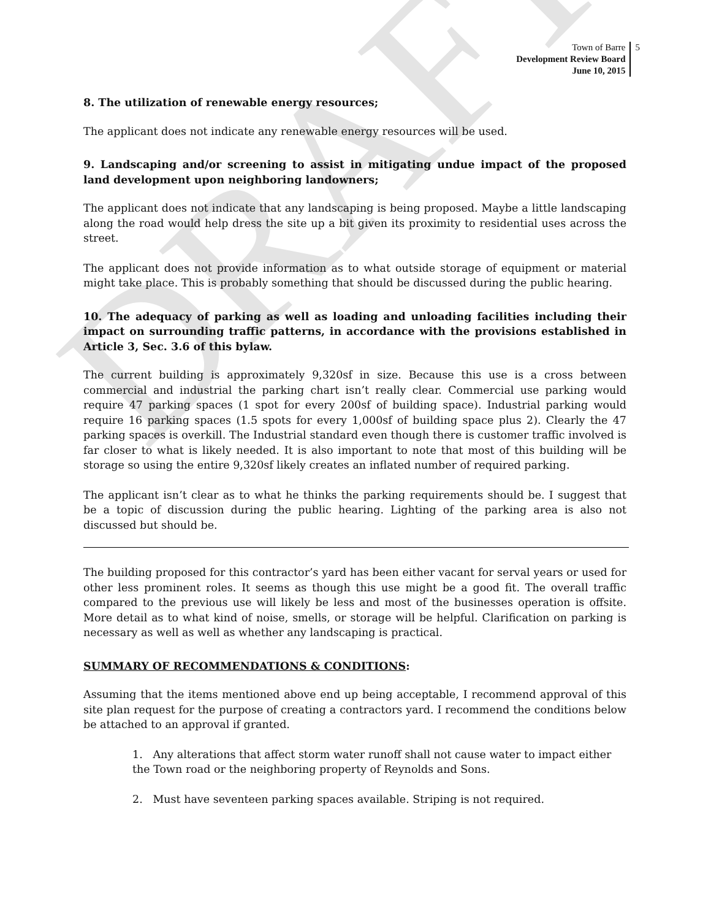DRAFT
Town of Barre
Development Review Board
June 10, 2015
5
8. The utilization of renewable energy resources;
The applicant does not indicate any renewable energy resources will be used.
9. Landscaping and/or screening to assist in mitigating undue impact of the proposed land development upon neighboring landowners;
The applicant does not indicate that any landscaping is being proposed. Maybe a little landscaping along the road would help dress the site up a bit given its proximity to residential uses across the street.
The applicant does not provide information as to what outside storage of equipment or material might take place. This is probably something that should be discussed during the public hearing.
10. The adequacy of parking as well as loading and unloading facilities including their impact on surrounding traffic patterns, in accordance with the provisions established in Article 3, Sec. 3.6 of this bylaw.
The current building is approximately 9,320sf in size. Because this use is a cross between commercial and industrial the parking chart isn’t really clear. Commercial use parking would require 47 parking spaces (1 spot for every 200sf of building space). Industrial parking would require 16 parking spaces (1.5 spots for every 1,000sf of building space plus 2). Clearly the 47 parking spaces is overkill. The Industrial standard even though there is customer traffic involved is far closer to what is likely needed. It is also important to note that most of this building will be storage so using the entire 9,320sf likely creates an inflated number of required parking.
The applicant isn’t clear as to what he thinks the parking requirements should be. I suggest that be a topic of discussion during the public hearing. Lighting of the parking area is also not discussed but should be.
The building proposed for this contractor’s yard has been either vacant for serval years or used for other less prominent roles. It seems as though this use might be a good fit. The overall traffic compared to the previous use will likely be less and most of the businesses operation is offsite. More detail as to what kind of noise, smells, or storage will be helpful. Clarification on parking is necessary as well as well as whether any landscaping is practical.
SUMMARY OF RECOMMENDATIONS & CONDITIONS:
Assuming that the items mentioned above end up being acceptable, I recommend approval of this site plan request for the purpose of creating a contractors yard. I recommend the conditions below be attached to an approval if granted.
1. Any alterations that affect storm water runoff shall not cause water to impact either the Town road or the neighboring property of Reynolds and Sons.
2. Must have seventeen parking spaces available. Striping is not required.